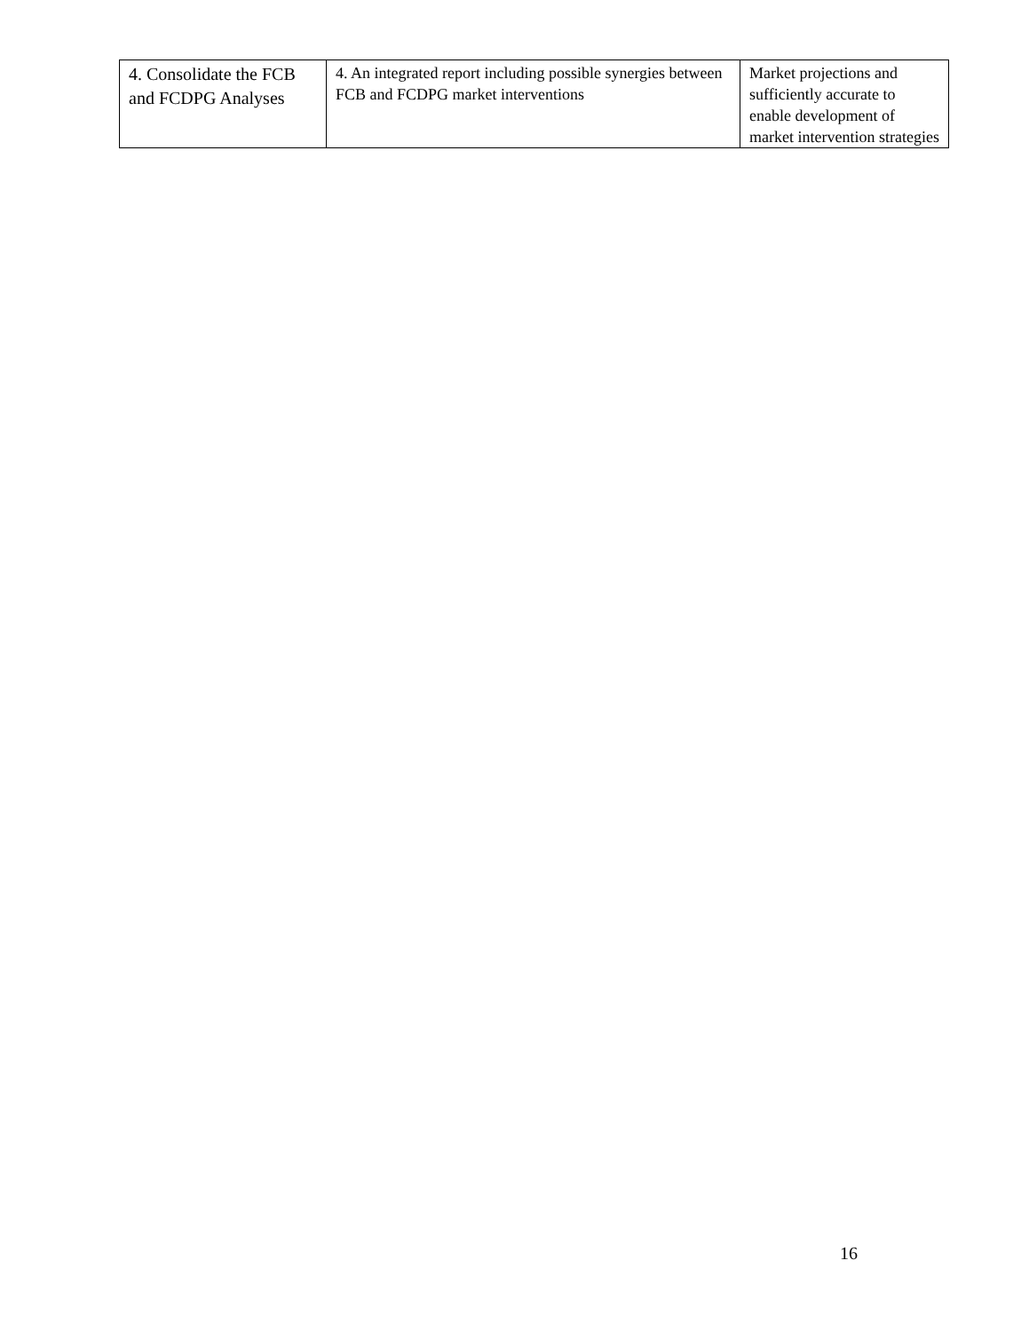| 4. Consolidate the FCB and FCDPG Analyses | 4. An integrated report including possible synergies between FCB and FCDPG market interventions | Market projections and sufficiently accurate to enable development of market intervention strategies |
16